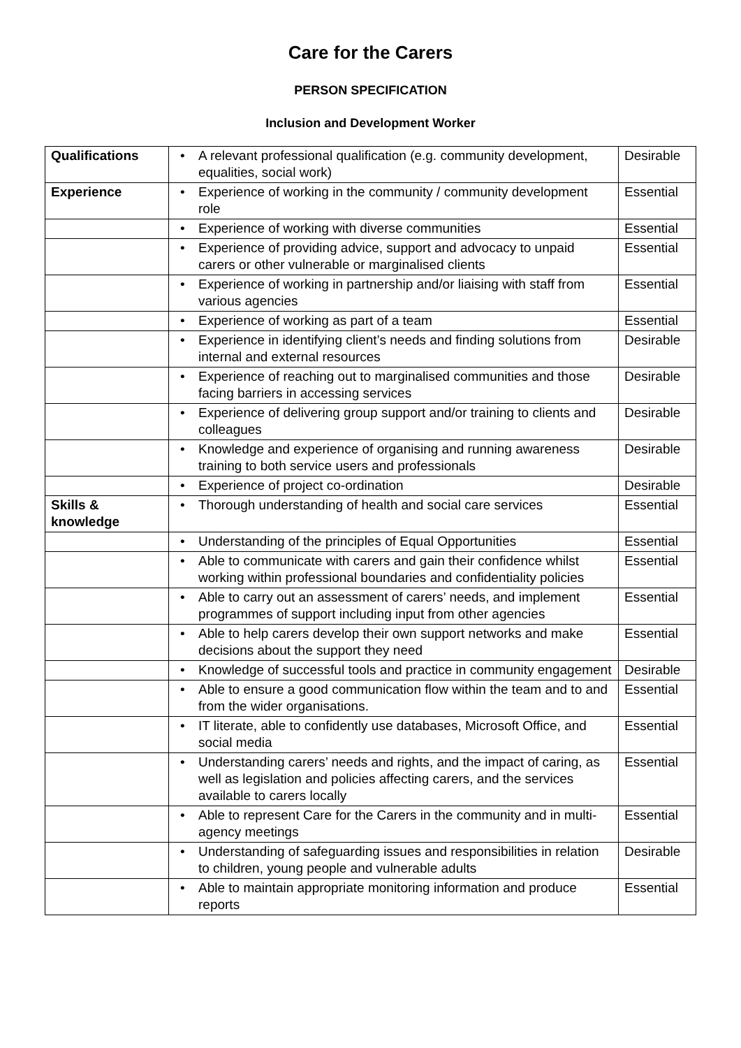Care for the Carers
PERSON SPECIFICATION
Inclusion and Development Worker
| Qualifications | • A relevant professional qualification (e.g. community development, equalities, social work) | Desirable |
| Experience | • Experience of working in the community / community development role | Essential |
| | • Experience of working with diverse communities | Essential |
| | • Experience of providing advice, support and advocacy to unpaid carers or other vulnerable or marginalised clients | Essential |
| | • Experience of working in partnership and/or liaising with staff from various agencies | Essential |
| | • Experience of working as part of a team | Essential |
| | • Experience in identifying client’s needs and finding solutions from internal and external resources | Desirable |
| | • Experience of reaching out to marginalised communities and those facing barriers in accessing services | Desirable |
| | • Experience of delivering group support and/or training to clients and colleagues | Desirable |
| | • Knowledge and experience of organising and running awareness training to both service users and professionals | Desirable |
| | • Experience of project co-ordination | Desirable |
| Skills & knowledge | • Thorough understanding of health and social care services | Essential |
| | • Understanding of the principles of Equal Opportunities | Essential |
| | • Able to communicate with carers and gain their confidence whilst working within professional boundaries and confidentiality policies | Essential |
| | • Able to carry out an assessment of carers’ needs, and implement programmes of support including input from other agencies | Essential |
| | • Able to help carers develop their own support networks and make decisions about the support they need | Essential |
| | • Knowledge of successful tools and practice in community engagement | Desirable |
| | • Able to ensure a good communication flow within the team and to and from the wider organisations. | Essential |
| | • IT literate, able to confidently use databases, Microsoft Office, and social media | Essential |
| | • Understanding carers’ needs and rights, and the impact of caring, as well as legislation and policies affecting carers, and the services available to carers locally | Essential |
| | • Able to represent Care for the Carers in the community and in multi-agency meetings | Essential |
| | • Understanding of safeguarding issues and responsibilities in relation to children, young people and vulnerable adults | Desirable |
| | • Able to maintain appropriate monitoring information and produce reports | Essential |